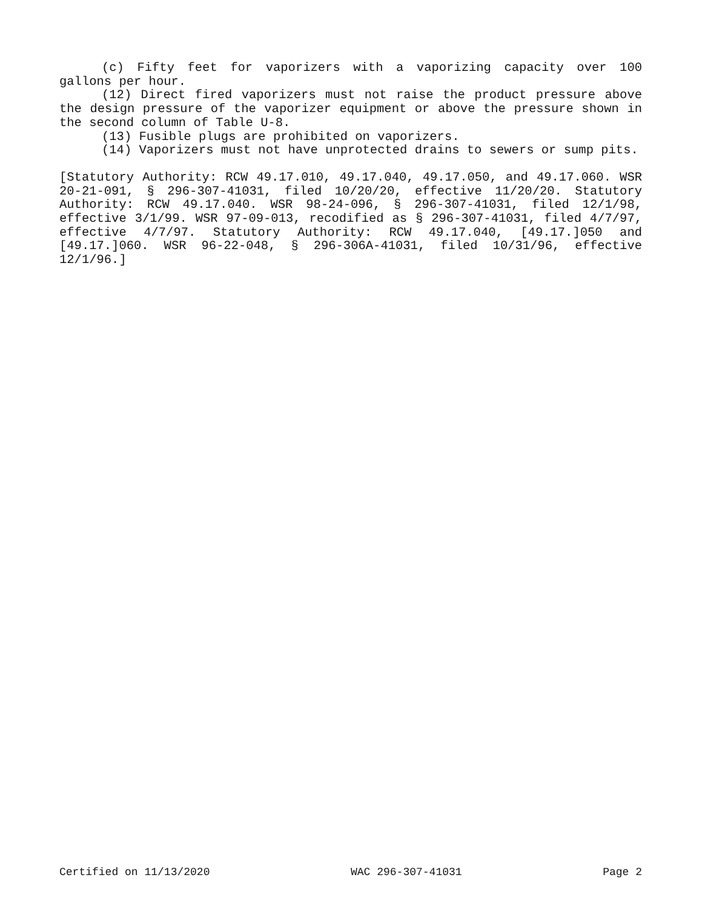(c) Fifty feet for vaporizers with a vaporizing capacity over 100 gallons per hour.
(12) Direct fired vaporizers must not raise the product pressure above the design pressure of the vaporizer equipment or above the pressure shown in the second column of Table U-8.
(13) Fusible plugs are prohibited on vaporizers.
(14) Vaporizers must not have unprotected drains to sewers or sump pits.
[Statutory Authority: RCW 49.17.010, 49.17.040, 49.17.050, and 49.17.060. WSR 20-21-091, § 296-307-41031, filed 10/20/20, effective 11/20/20. Statutory Authority: RCW 49.17.040. WSR 98-24-096, § 296-307-41031, filed 12/1/98, effective 3/1/99. WSR 97-09-013, recodified as § 296-307-41031, filed 4/7/97, effective 4/7/97. Statutory Authority: RCW 49.17.040, [49.17.]050 and [49.17.]060. WSR 96-22-048, § 296-306A-41031, filed 10/31/96, effective 12/1/96.]
Certified on 11/13/2020 WAC 296-307-41031 Page 2